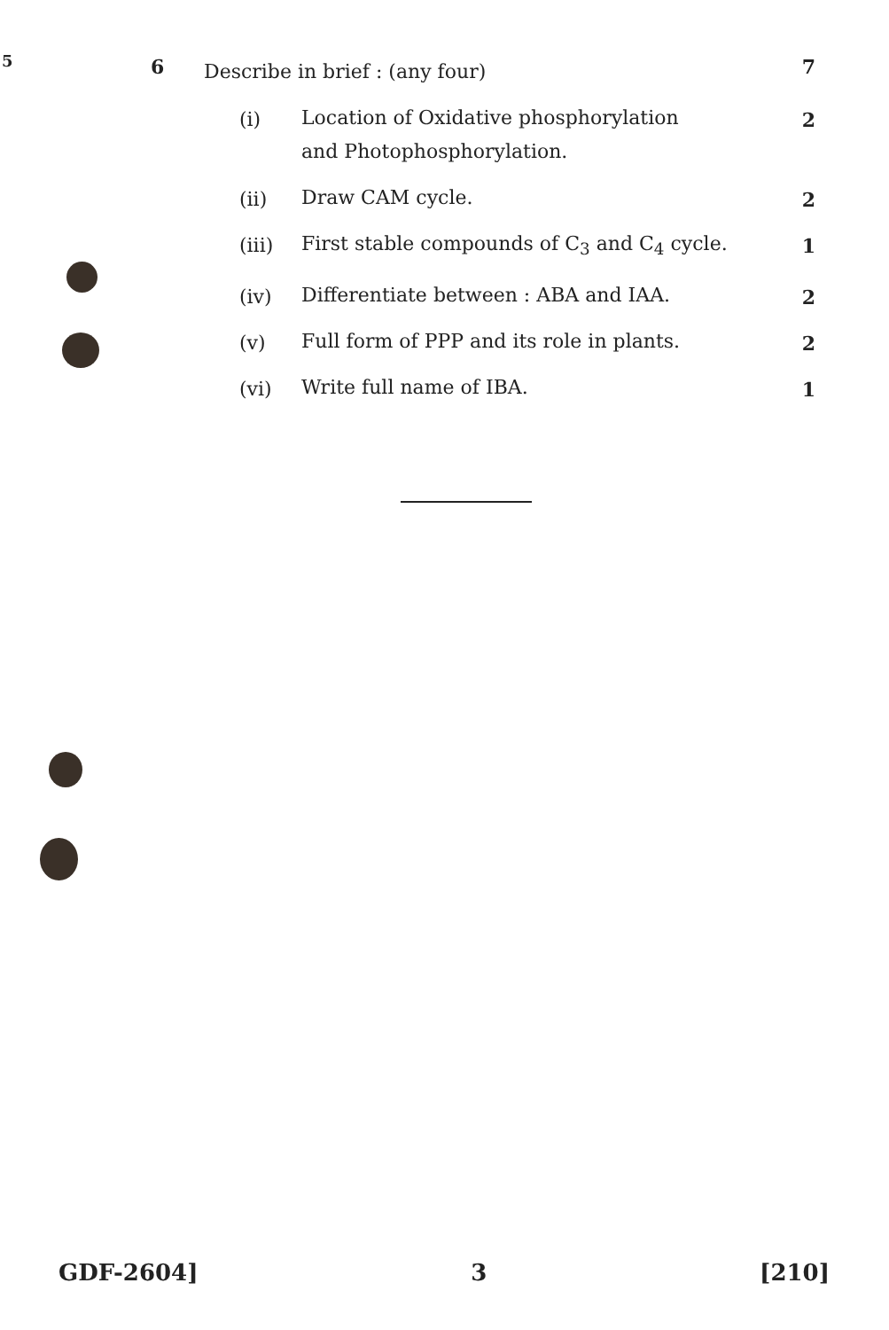5
6
Describe in brief : (any four)
7
(i)
Location of Oxidative phosphorylation
and Photophosphorylation.
2
(ii)
Draw CAM cycle.
2
(iii)
First stable compounds of C<sub>3</sub> and C<sub>4</sub> cycle.
1
(iv)
Differentiate between : ABA and IAA.
2
(v)
Full form of PPP and its role in plants.
2
(vi)
Write full name of IBA.
1
GDF-2604] 3 [210]